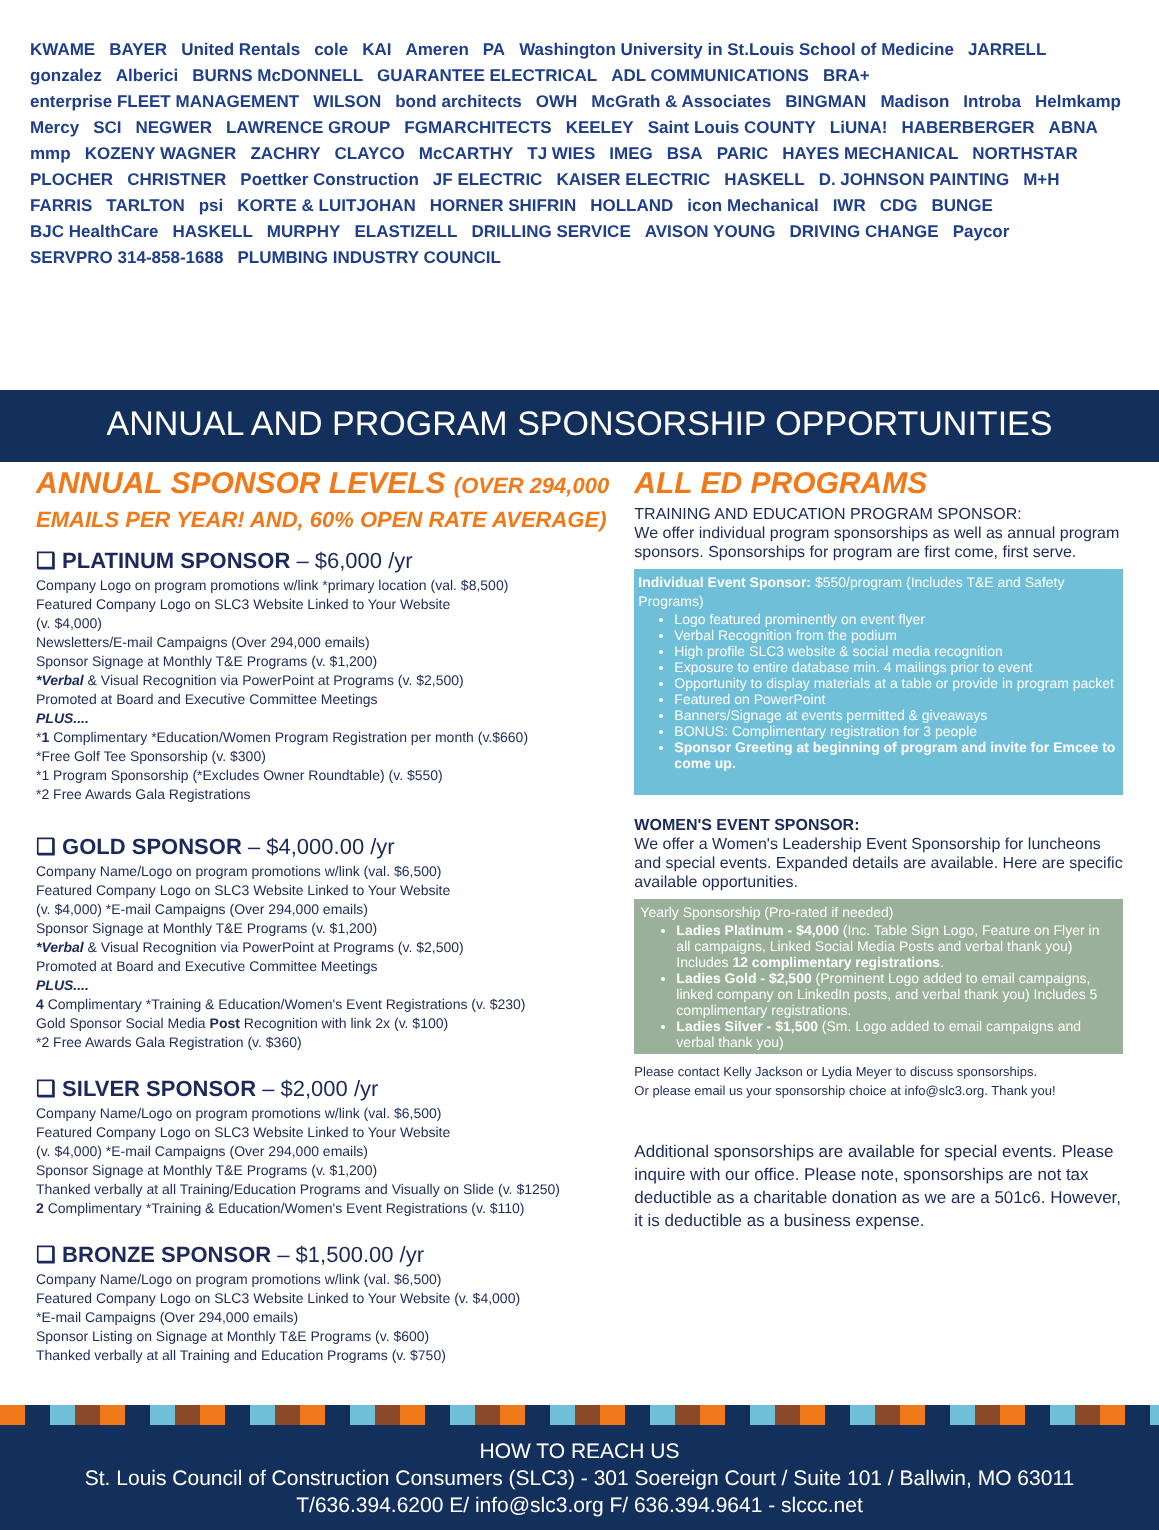KWAME BAYER United Rentals cole KAI Ameren PA Washington University in St.Louis School of Medicine JARRELL gonzalez Alberici BURNS McDONNELL GUARANTEE ELECTRICAL ADL COMMUNICATIONS BRA+ enterprise FLEET MANAGEMENT WILSON bond architects OWH McGrath & Associates BINGMAN Madison Introba Helmkamp Mercy SCI NEGWER LAWRENCE GROUP FGMARCHITECTS KEELEY Saint Louis COUNTY LiUNA! HABERBERGER ABNA mmp KOZENY WAGNER ZACHRY CLAYCO McCARTHY TJ WIES IMEG BSA PARIC HAYES MECHANICAL NORTHSTAR PLOCHER CHRISTNER Poettker Construction JF ELECTRIC KAISER ELECTRIC HASKELL D. JOHNSON PAINTING M+H FARRIS TARLTON psi KORTE & LUITJOHAN HORNER SHIFRIN HOLLAND icon Mechanical IWR CDG BUNGE BJC HealthCare HASKELL MURPHY ELASTIZELL DRILLING SERVICE AVISON YOUNG DRIVING CHANGE Paycor SERVPRO 314-858-1688 PLUMBING INDUSTRY COUNCIL
ANNUAL AND PROGRAM SPONSORSHIP OPPORTUNITIES
ANNUAL SPONSOR LEVELS (OVER 294,000 EMAILS PER YEAR! AND, 60% OPEN RATE AVERAGE)
❑ PLATINUM SPONSOR – $6,000 /yr
Company Logo on program promotions w/link *primary location (val. $8,500)
Featured Company Logo on SLC3 Website Linked to Your Website
(v. $4,000)
Newsletters/E-mail Campaigns (Over 294,000 emails)
Sponsor Signage at Monthly T&E Programs (v. $1,200)
*Verbal & Visual Recognition via PowerPoint at Programs (v. $2,500)
Promoted at Board and Executive Committee Meetings
PLUS....
*1 Complimentary *Education/Women Program Registration per month (v.$660)
*Free Golf Tee Sponsorship (v. $300)
*1 Program Sponsorship (*Excludes Owner Roundtable) (v. $550)
*2 Free Awards Gala Registrations
❑ GOLD SPONSOR – $4,000.00 /yr
Company Name/Logo on program promotions w/link (val. $6,500)
Featured Company Logo on SLC3 Website Linked to Your Website
(v. $4,000) *E-mail Campaigns (Over 294,000 emails)
Sponsor Signage at Monthly T&E Programs (v. $1,200)
*Verbal & Visual Recognition via PowerPoint at Programs (v. $2,500)
Promoted at Board and Executive Committee Meetings
PLUS....
4 Complimentary *Training & Education/Women's Event Registrations (v. $230)
Gold Sponsor Social Media Post Recognition with link 2x (v. $100)
*2 Free Awards Gala Registration (v. $360)
❑ SILVER SPONSOR – $2,000 /yr
Company Name/Logo on program promotions w/link (val. $6,500)
Featured Company Logo on SLC3 Website Linked to Your Website
(v. $4,000) *E-mail Campaigns (Over 294,000 emails)
Sponsor Signage at Monthly T&E Programs (v. $1,200)
Thanked verbally at all Training/Education Programs and Visually on Slide (v. $1250)
2 Complimentary *Training & Education/Women's Event Registrations (v. $110)
❑ BRONZE SPONSOR – $1,500.00 /yr
Company Name/Logo on program promotions w/link (val. $6,500)
Featured Company Logo on SLC3 Website Linked to Your Website (v. $4,000)
*E-mail Campaigns (Over 294,000 emails)
Sponsor Listing on Signage at Monthly T&E Programs (v. $600)
Thanked verbally at all Training and Education Programs (v. $750)
ALL ED PROGRAMS
TRAINING AND EDUCATION PROGRAM SPONSOR:
We offer individual program sponsorships as well as annual program sponsors. Sponsorships for program are first come, first serve.
Individual Event Sponsor: $550/program (Includes T&E and Safety Programs)
Logo featured prominently on event flyer
Verbal Recognition from the podium
High profile SLC3 website & social media recognition
Exposure to entire database min. 4 mailings prior to event
Opportunity to display materials at a table or provide in program packet
Featured on PowerPoint
Banners/Signage at events permitted & giveaways
BONUS: Complimentary registration for 3 people
Sponsor Greeting at beginning of program and invite for Emcee to come up.
WOMEN'S EVENT SPONSOR:
We offer a Women's Leadership Event Sponsorship for luncheons and special events. Expanded details are available. Here are specific available opportunities.
Yearly Sponsorship (Pro-rated if needed)
Ladies Platinum - $4,000 (Inc. Table Sign Logo, Feature on Flyer in all campaigns, Linked Social Media Posts and verbal thank you) Includes 12 complimentary registrations.
Ladies Gold - $2,500 (Prominent Logo added to email campaigns, linked company on LinkedIn posts, and verbal thank you) Includes 5 complimentary registrations.
Ladies Silver - $1,500 (Sm. Logo added to email campaigns and verbal thank you)
Please contact Kelly Jackson or Lydia Meyer to discuss sponsorships.
Or please email us your sponsorship choice at info@slc3.org. Thank you!
Additional sponsorships are available for special events. Please inquire with our office. Please note, sponsorships are not tax deductible as a charitable donation as we are a 501c6. However, it is deductible as a business expense.
HOW TO REACH US
St. Louis Council of Construction Consumers (SLC3) - 301 Soereign Court / Suite 101 / Ballwin, MO 63011
T/636.394.6200 E/ info@slc3.org F/ 636.394.9641 - slccc.net